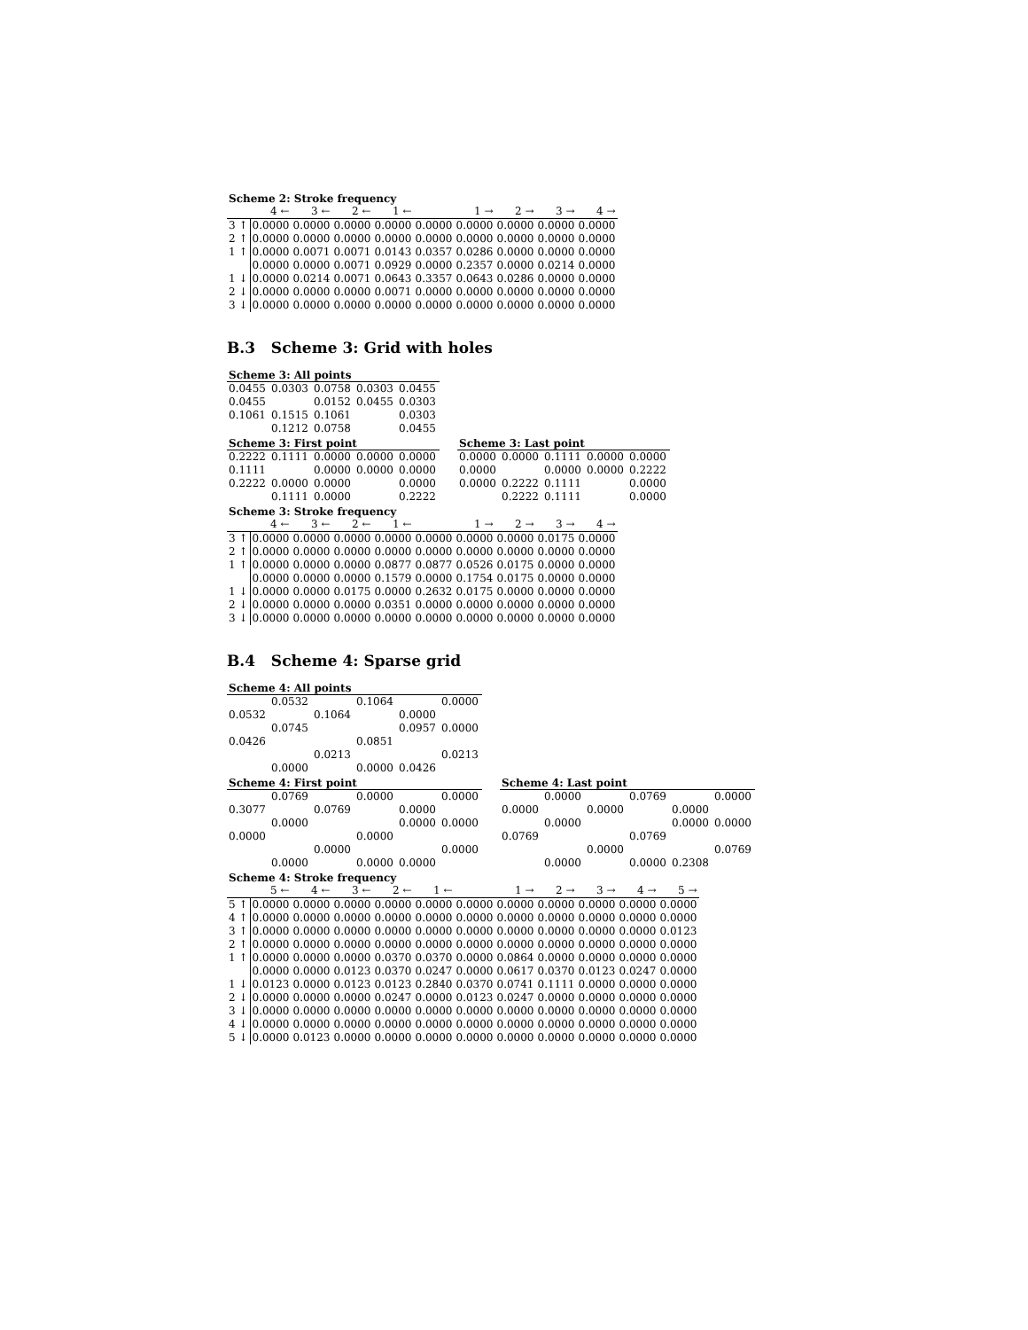Scheme 2: Stroke frequency
| | 4 ← | 3 ← | 2 ← | 1 ← | | 1 → | 2 → | 3 → | 4 → |
| --- | --- | --- | --- | --- | --- | --- | --- | --- | --- |
| 3 ↑ | 0.0000 | 0.0000 | 0.0000 | 0.0000 | 0.0000 | 0.0000 | 0.0000 | 0.0000 | 0.0000 |
| 2 ↑ | 0.0000 | 0.0000 | 0.0000 | 0.0000 | 0.0000 | 0.0000 | 0.0000 | 0.0000 | 0.0000 |
| 1 ↑ | 0.0000 | 0.0071 | 0.0071 | 0.0143 | 0.0357 | 0.0286 | 0.0000 | 0.0000 | 0.0000 |
| | 0.0000 | 0.0000 | 0.0071 | 0.0929 | 0.0000 | 0.2357 | 0.0000 | 0.0214 | 0.0000 |
| 1 ↓ | 0.0000 | 0.0214 | 0.0071 | 0.0643 | 0.3357 | 0.0643 | 0.0286 | 0.0000 | 0.0000 |
| 2 ↓ | 0.0000 | 0.0000 | 0.0000 | 0.0071 | 0.0000 | 0.0000 | 0.0000 | 0.0000 | 0.0000 |
| 3 ↓ | 0.0000 | 0.0000 | 0.0000 | 0.0000 | 0.0000 | 0.0000 | 0.0000 | 0.0000 | 0.0000 |
B.3 Scheme 3: Grid with holes
Scheme 3: All points
| 0.0455 | 0.0303 | 0.0758 | 0.0303 | 0.0455 |
| 0.0455 | | 0.0152 | 0.0455 | 0.0303 |
| 0.1061 | 0.1515 | 0.1061 | | 0.0303 |
| | 0.1212 | 0.0758 | | 0.0455 |
Scheme 3: First point
| 0.2222 | 0.1111 | 0.0000 | 0.0000 | 0.0000 |
| 0.1111 | | 0.0000 | 0.0000 | 0.0000 |
| 0.2222 | 0.0000 | 0.0000 | | 0.0000 |
| | 0.1111 | 0.0000 | | 0.2222 |
Scheme 3: Last point
| 0.0000 | 0.0000 | 0.1111 | 0.0000 | 0.0000 |
| 0.0000 | | 0.0000 | 0.0000 | 0.2222 |
| 0.0000 | 0.2222 | 0.1111 | | 0.0000 |
| | 0.2222 | 0.1111 | | 0.0000 |
Scheme 3: Stroke frequency
| | 4 ← | 3 ← | 2 ← | 1 ← | | 1 → | 2 → | 3 → | 4 → |
| --- | --- | --- | --- | --- | --- | --- | --- | --- | --- |
| 3 ↑ | 0.0000 | 0.0000 | 0.0000 | 0.0000 | 0.0000 | 0.0000 | 0.0000 | 0.0175 | 0.0000 |
| 2 ↑ | 0.0000 | 0.0000 | 0.0000 | 0.0000 | 0.0000 | 0.0000 | 0.0000 | 0.0000 | 0.0000 |
| 1 ↑ | 0.0000 | 0.0000 | 0.0000 | 0.0877 | 0.0877 | 0.0526 | 0.0175 | 0.0000 | 0.0000 |
| | 0.0000 | 0.0000 | 0.0000 | 0.1579 | 0.0000 | 0.1754 | 0.0175 | 0.0000 | 0.0000 |
| 1 ↓ | 0.0000 | 0.0000 | 0.0175 | 0.0000 | 0.2632 | 0.0175 | 0.0000 | 0.0000 | 0.0000 |
| 2 ↓ | 0.0000 | 0.0000 | 0.0000 | 0.0351 | 0.0000 | 0.0000 | 0.0000 | 0.0000 | 0.0000 |
| 3 ↓ | 0.0000 | 0.0000 | 0.0000 | 0.0000 | 0.0000 | 0.0000 | 0.0000 | 0.0000 | 0.0000 |
B.4 Scheme 4: Sparse grid
Scheme 4: All points
| | 0.0532 | | 0.1064 | | 0.0000 |
| 0.0532 | | 0.1064 | | 0.0000 | |
| | 0.0745 | | | 0.0957 | 0.0000 |
| 0.0426 | | | 0.0851 | | |
| | | 0.0213 | | | 0.0213 |
| | 0.0000 | | 0.0000 | 0.0426 | |
Scheme 4: First point
| | 0.0769 | | 0.0000 | | 0.0000 |
| 0.3077 | | 0.0769 | | 0.0000 | |
| | 0.0000 | | | 0.0000 | 0.0000 |
| 0.0000 | | | 0.0000 | | |
| | | 0.0000 | | | 0.0000 |
| | 0.0000 | | 0.0000 | 0.0000 | |
Scheme 4: Last point
| | 0.0000 | | 0.0769 | | 0.0000 |
| 0.0000 | | 0.0000 | | 0.0000 | |
| | 0.0000 | | | 0.0000 | 0.0000 |
| 0.0769 | | | 0.0769 | | |
| | | 0.0000 | | | 0.0769 |
| | 0.0000 | | 0.0000 | 0.2308 | |
Scheme 4: Stroke frequency
| | 5 ← | 4 ← | 3 ← | 2 ← | 1 ← | | 1 → | 2 → | 3 → | 4 → | 5 → |
| --- | --- | --- | --- | --- | --- | --- | --- | --- | --- | --- | --- |
| 5 ↑ | 0.0000 | 0.0000 | 0.0000 | 0.0000 | 0.0000 | 0.0000 | 0.0000 | 0.0000 | 0.0000 | 0.0000 | 0.0000 |
| 4 ↑ | 0.0000 | 0.0000 | 0.0000 | 0.0000 | 0.0000 | 0.0000 | 0.0000 | 0.0000 | 0.0000 | 0.0000 | 0.0000 |
| 3 ↑ | 0.0000 | 0.0000 | 0.0000 | 0.0000 | 0.0000 | 0.0000 | 0.0000 | 0.0000 | 0.0000 | 0.0000 | 0.0123 |
| 2 ↑ | 0.0000 | 0.0000 | 0.0000 | 0.0000 | 0.0000 | 0.0000 | 0.0000 | 0.0000 | 0.0000 | 0.0000 | 0.0000 |
| 1 ↑ | 0.0000 | 0.0000 | 0.0000 | 0.0370 | 0.0370 | 0.0000 | 0.0864 | 0.0000 | 0.0000 | 0.0000 | 0.0000 |
| | 0.0000 | 0.0000 | 0.0123 | 0.0370 | 0.0247 | 0.0000 | 0.0617 | 0.0370 | 0.0123 | 0.0247 | 0.0000 |
| 1 ↓ | 0.0123 | 0.0000 | 0.0123 | 0.0123 | 0.2840 | 0.0370 | 0.0741 | 0.1111 | 0.0000 | 0.0000 | 0.0000 |
| 2 ↓ | 0.0000 | 0.0000 | 0.0000 | 0.0247 | 0.0000 | 0.0123 | 0.0247 | 0.0000 | 0.0000 | 0.0000 | 0.0000 |
| 3 ↓ | 0.0000 | 0.0000 | 0.0000 | 0.0000 | 0.0000 | 0.0000 | 0.0000 | 0.0000 | 0.0000 | 0.0000 | 0.0000 |
| 4 ↓ | 0.0000 | 0.0000 | 0.0000 | 0.0000 | 0.0000 | 0.0000 | 0.0000 | 0.0000 | 0.0000 | 0.0000 | 0.0000 |
| 5 ↓ | 0.0000 | 0.0123 | 0.0000 | 0.0000 | 0.0000 | 0.0000 | 0.0000 | 0.0000 | 0.0000 | 0.0000 | 0.0000 |